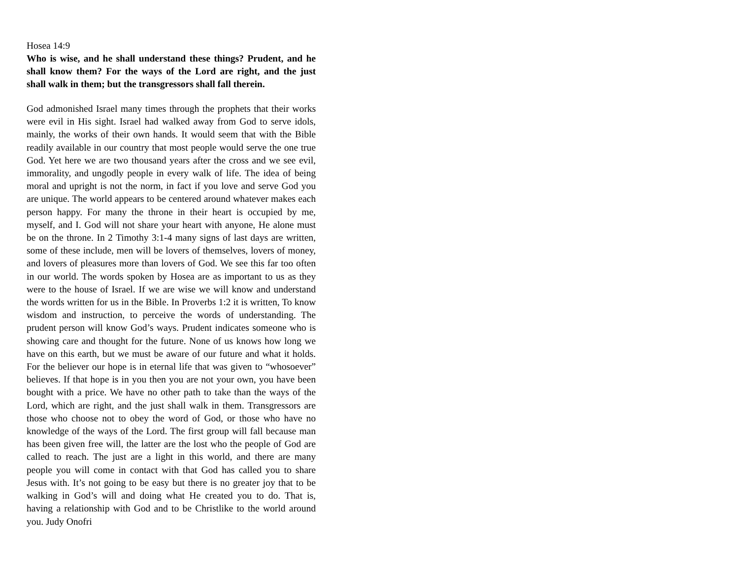Hosea 14:9
Who is wise, and he shall understand these things? Prudent, and he shall know them? For the ways of the Lord are right, and the just shall walk in them; but the transgressors shall fall therein.
God admonished Israel many times through the prophets that their works were evil in His sight. Israel had walked away from God to serve idols, mainly, the works of their own hands. It would seem that with the Bible readily available in our country that most people would serve the one true God. Yet here we are two thousand years after the cross and we see evil, immorality, and ungodly people in every walk of life. The idea of being moral and upright is not the norm, in fact if you love and serve God you are unique. The world appears to be centered around whatever makes each person happy. For many the throne in their heart is occupied by me, myself, and I. God will not share your heart with anyone, He alone must be on the throne. In 2 Timothy 3:1-4 many signs of last days are written, some of these include, men will be lovers of themselves, lovers of money, and lovers of pleasures more than lovers of God. We see this far too often in our world. The words spoken by Hosea are as important to us as they were to the house of Israel. If we are wise we will know and understand the words written for us in the Bible. In Proverbs 1:2 it is written, To know wisdom and instruction, to perceive the words of understanding. The prudent person will know God’s ways. Prudent indicates someone who is showing care and thought for the future. None of us knows how long we have on this earth, but we must be aware of our future and what it holds. For the believer our hope is in eternal life that was given to “whosoever” believes. If that hope is in you then you are not your own, you have been bought with a price. We have no other path to take than the ways of the Lord, which are right, and the just shall walk in them. Transgressors are those who choose not to obey the word of God, or those who have no knowledge of the ways of the Lord. The first group will fall because man has been given free will, the latter are the lost who the people of God are called to reach. The just are a light in this world, and there are many people you will come in contact with that God has called you to share Jesus with. It’s not going to be easy but there is no greater joy that to be walking in God’s will and doing what He created you to do. That is, having a relationship with God and to be Christlike to the world around you. Judy Onofri